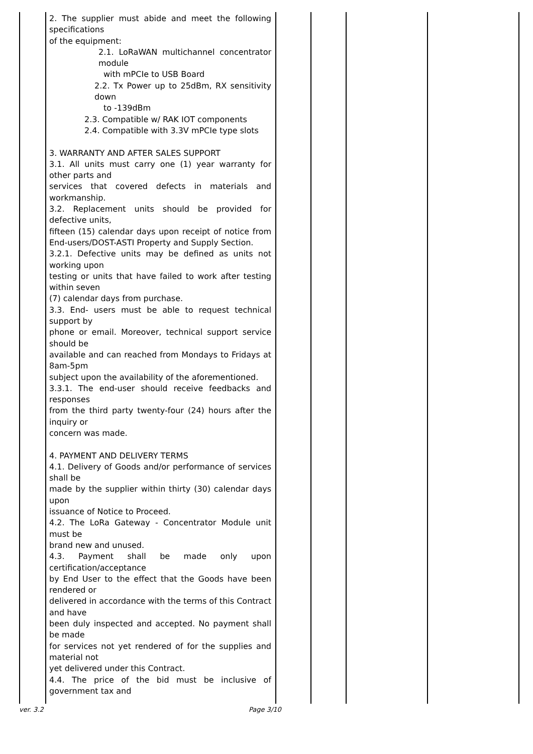| | 2. The supplier must abide and meet the following specifications of the equipment: 2.1. LoRaWAN multichannel concentrator module with mPCIe to USB Board 2.2. Tx Power up to 25dBm, RX sensitivity down to -139dBm 2.3. Compatible w/ RAK IOT components 2.4. Compatible with 3.3V mPCIe type slots 3. WARRANTY AND AFTER SALES SUPPORT 3.1. All units must carry one (1) year warranty for other parts and services that covered defects in materials and workmanship. 3.2. Replacement units should be provided for defective units, fifteen (15) calendar days upon receipt of notice from End-users/DOST-ASTI Property and Supply Section. 3.2.1. Defective units may be defined as units not working upon testing or units that have failed to work after testing within seven (7) calendar days from purchase. 3.3. End- users must be able to request technical support by phone or email. Moreover, technical support service should be available and can reached from Mondays to Fridays at 8am-5pm subject upon the availability of the aforementioned. 3.3.1. The end-user should receive feedbacks and responses from the third party twenty-four (24) hours after the inquiry or concern was made. 4. PAYMENT AND DELIVERY TERMS 4.1. Delivery of Goods and/or performance of services shall be made by the supplier within thirty (30) calendar days upon issuance of Notice to Proceed. 4.2. The LoRa Gateway - Concentrator Module unit must be brand new and unused. 4.3. Payment shall be made only upon certification/acceptance by End User to the effect that the Goods have been rendered or delivered in accordance with the terms of this Contract and have been duly inspected and accepted. No payment shall be made for services not yet rendered of for the supplies and material not yet delivered under this Contract. 4.4. The price of the bid must be inclusive of government tax and | | | | |
ver. 3.2 Page 3/10